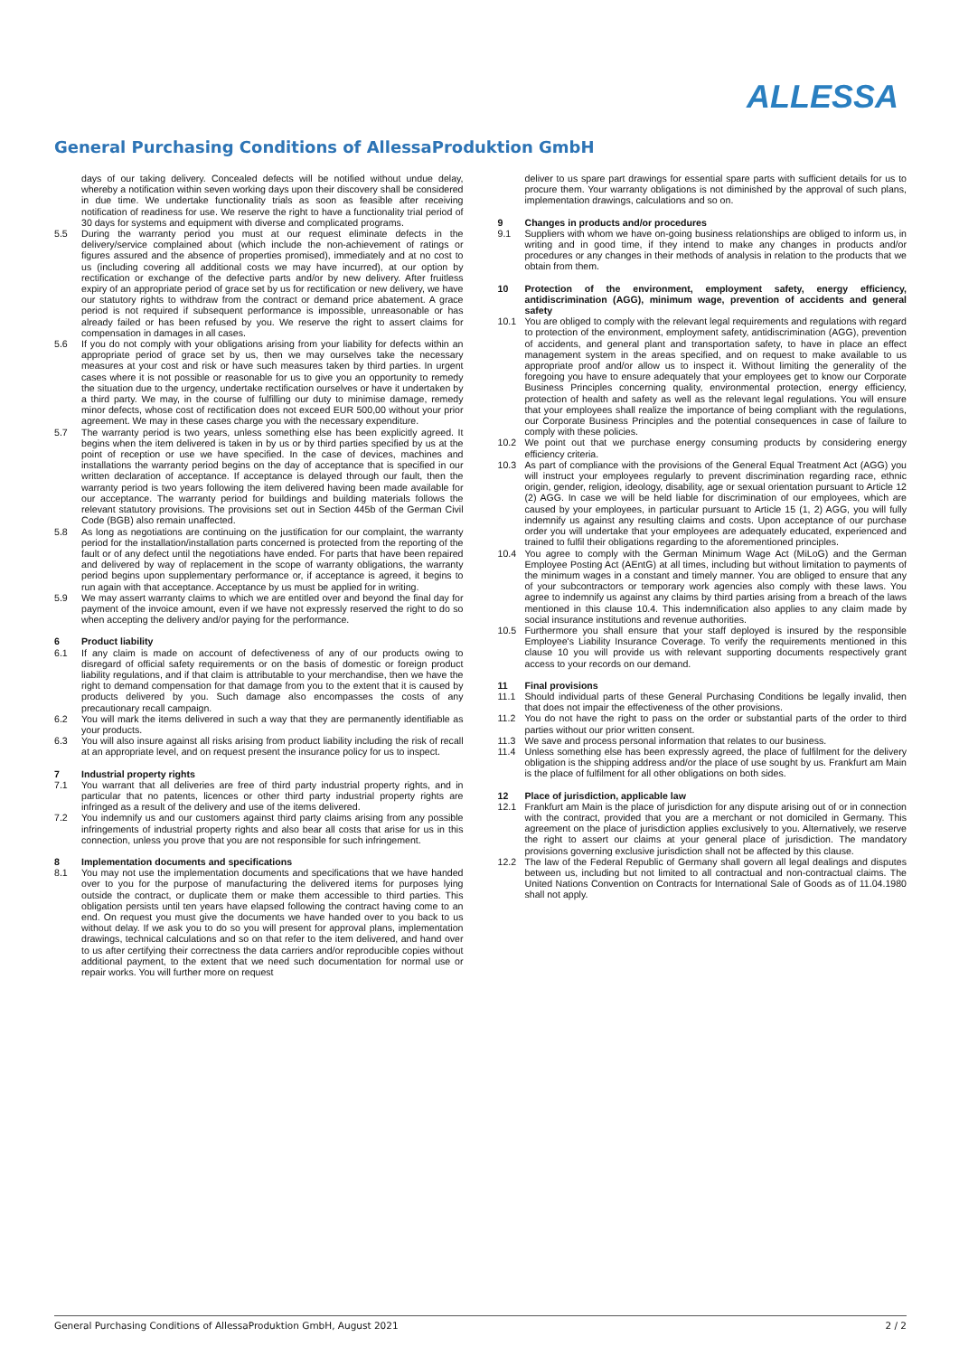ALLESSA
General Purchasing Conditions of AllessaProduktion GmbH
days of our taking delivery. Concealed defects will be notified without undue delay, whereby a notification within seven working days upon their discovery shall be considered in due time. We undertake functionality trials as soon as feasible after receiving notification of readiness for use. We reserve the right to have a functionality trial period of 30 days for systems and equipment with diverse and complicated programs.
5.5 During the warranty period you must at our request eliminate defects in the delivery/service complained about (which include the non-achievement of ratings or figures assured and the absence of properties promised), immediately and at no cost to us (including covering all additional costs we may have incurred), at our option by rectification or exchange of the defective parts and/or by new delivery. After fruitless expiry of an appropriate period of grace set by us for rectification or new delivery, we have our statutory rights to withdraw from the contract or demand price abatement. A grace period is not required if subsequent performance is impossible, unreasonable or has already failed or has been refused by you. We reserve the right to assert claims for compensation in damages in all cases.
5.6 If you do not comply with your obligations arising from your liability for defects within an appropriate period of grace set by us, then we may ourselves take the necessary measures at your cost and risk or have such measures taken by third parties. In urgent cases where it is not possible or reasonable for us to give you an opportunity to remedy the situation due to the urgency, undertake rectification ourselves or have it undertaken by a third party. We may, in the course of fulfilling our duty to minimise damage, remedy minor defects, whose cost of rectification does not exceed EUR 500,00 without your prior agreement. We may in these cases charge you with the necessary expenditure.
5.7 The warranty period is two years, unless something else has been explicitly agreed. It begins when the item delivered is taken in by us or by third parties specified by us at the point of reception or use we have specified. In the case of devices, machines and installations the warranty period begins on the day of acceptance that is specified in our written declaration of acceptance. If acceptance is delayed through our fault, then the warranty period is two years following the item delivered having been made available for our acceptance. The warranty period for buildings and building materials follows the relevant statutory provisions. The provisions set out in Section 445b of the German Civil Code (BGB) also remain unaffected.
5.8 As long as negotiations are continuing on the justification for our complaint, the warranty period for the installation/installation parts concerned is protected from the reporting of the fault or of any defect until the negotiations have ended. For parts that have been repaired and delivered by way of replacement in the scope of warranty obligations, the warranty period begins upon supplementary performance or, if acceptance is agreed, it begins to run again with that acceptance. Acceptance by us must be applied for in writing.
5.9 We may assert warranty claims to which we are entitled over and beyond the final day for payment of the invoice amount, even if we have not expressly reserved the right to do so when accepting the delivery and/or paying for the performance.
6 Product liability
6.1 If any claim is made on account of defectiveness of any of our products owing to disregard of official safety requirements or on the basis of domestic or foreign product liability regulations, and if that claim is attributable to your merchandise, then we have the right to demand compensation for that damage from you to the extent that it is caused by products delivered by you. Such damage also encompasses the costs of any precautionary recall campaign.
6.2 You will mark the items delivered in such a way that they are permanently identifiable as your products.
6.3 You will also insure against all risks arising from product liability including the risk of recall at an appropriate level, and on request present the insurance policy for us to inspect.
7 Industrial property rights
7.1 You warrant that all deliveries are free of third party industrial property rights, and in particular that no patents, licences or other third party industrial property rights are infringed as a result of the delivery and use of the items delivered.
7.2 You indemnify us and our customers against third party claims arising from any possible infringements of industrial property rights and also bear all costs that arise for us in this connection, unless you prove that you are not responsible for such infringement.
8 Implementation documents and specifications
8.1 You may not use the implementation documents and specifications that we have handed over to you for the purpose of manufacturing the delivered items for purposes lying outside the contract, or duplicate them or make them accessible to third parties. This obligation persists until ten years have elapsed following the contract having come to an end. On request you must give the documents we have handed over to you back to us without delay. If we ask you to do so you will present for approval plans, implementation drawings, technical calculations and so on that refer to the item delivered, and hand over to us after certifying their correctness the data carriers and/or reproducible copies without additional payment, to the extent that we need such documentation for normal use or repair works. You will further more on request
deliver to us spare part drawings for essential spare parts with sufficient details for us to procure them. Your warranty obligations is not diminished by the approval of such plans, implementation drawings, calculations and so on.
9 Changes in products and/or procedures
9.1 Suppliers with whom we have on-going business relationships are obliged to inform us, in writing and in good time, if they intend to make any changes in products and/or procedures or any changes in their methods of analysis in relation to the products that we obtain from them.
10 Protection of the environment, employment safety, energy efficiency, antidiscrimination (AGG), minimum wage, prevention of accidents and general safety
10.1 You are obliged to comply with the relevant legal requirements and regulations with regard to protection of the environment, employment safety, antidiscrimination (AGG), prevention of accidents, and general plant and transportation safety, to have in place an effect management system in the areas specified, and on request to make available to us appropriate proof and/or allow us to inspect it. Without limiting the generality of the foregoing you have to ensure adequately that your employees get to know our Corporate Business Principles concerning quality, environmental protection, energy efficiency, protection of health and safety as well as the relevant legal regulations. You will ensure that your employees shall realize the importance of being compliant with the regulations, our Corporate Business Principles and the potential consequences in case of failure to comply with these policies.
10.2 We point out that we purchase energy consuming products by considering energy efficiency criteria.
10.3 As part of compliance with the provisions of the General Equal Treatment Act (AGG) you will instruct your employees regularly to prevent discrimination regarding race, ethnic origin, gender, religion, ideology, disability, age or sexual orientation pursuant to Article 12 (2) AGG. In case we will be held liable for discrimination of our employees, which are caused by your employees, in particular pursuant to Article 15 (1, 2) AGG, you will fully indemnify us against any resulting claims and costs. Upon acceptance of our purchase order you will undertake that your employees are adequately educated, experienced and trained to fulfil their obligations regarding to the aforementioned principles.
10.4 You agree to comply with the German Minimum Wage Act (MiLoG) and the German Employee Posting Act (AEntG) at all times, including but without limitation to payments of the minimum wages in a constant and timely manner. You are obliged to ensure that any of your subcontractors or temporary work agencies also comply with these laws. You agree to indemnify us against any claims by third parties arising from a breach of the laws mentioned in this clause 10.4. This indemnification also applies to any claim made by social insurance institutions and revenue authorities.
10.5 Furthermore you shall ensure that your staff deployed is insured by the responsible Employee's Liability Insurance Coverage. To verify the requirements mentioned in this clause 10 you will provide us with relevant supporting documents respectively grant access to your records on our demand.
11 Final provisions
11.1 Should individual parts of these General Purchasing Conditions be legally invalid, then that does not impair the effectiveness of the other provisions.
11.2 You do not have the right to pass on the order or substantial parts of the order to third parties without our prior written consent.
11.3 We save and process personal information that relates to our business.
11.4 Unless something else has been expressly agreed, the place of fulfilment for the delivery obligation is the shipping address and/or the place of use sought by us. Frankfurt am Main is the place of fulfilment for all other obligations on both sides.
12 Place of jurisdiction, applicable law
12.1 Frankfurt am Main is the place of jurisdiction for any dispute arising out of or in connection with the contract, provided that you are a merchant or not domiciled in Germany. This agreement on the place of jurisdiction applies exclusively to you. Alternatively, we reserve the right to assert our claims at your general place of jurisdiction. The mandatory provisions governing exclusive jurisdiction shall not be affected by this clause.
12.2 The law of the Federal Republic of Germany shall govern all legal dealings and disputes between us, including but not limited to all contractual and non-contractual claims. The United Nations Convention on Contracts for International Sale of Goods as of 11.04.1980 shall not apply.
General Purchasing Conditions of AllessaProduktion GmbH, August 2021 2 / 2